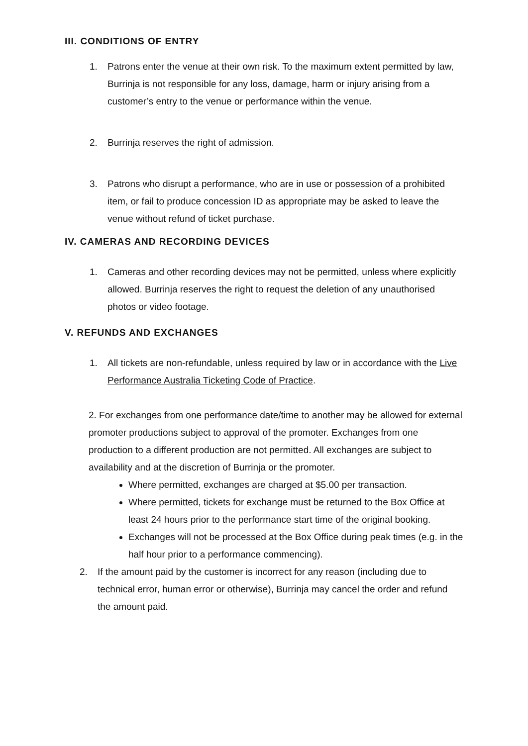III. CONDITIONS OF ENTRY
1. Patrons enter the venue at their own risk. To the maximum extent permitted by law, Burrinja is not responsible for any loss, damage, harm or injury arising from a customer’s entry to the venue or performance within the venue.
2. Burrinja reserves the right of admission.
3. Patrons who disrupt a performance, who are in use or possession of a prohibited item, or fail to produce concession ID as appropriate may be asked to leave the venue without refund of ticket purchase.
IV. CAMERAS AND RECORDING DEVICES
1. Cameras and other recording devices may not be permitted, unless where explicitly allowed. Burrinja reserves the right to request the deletion of any unauthorised photos or video footage.
V. REFUNDS AND EXCHANGES
1. All tickets are non-refundable, unless required by law or in accordance with the Live Performance Australia Ticketing Code of Practice.
2. For exchanges from one performance date/time to another may be allowed for external promoter productions subject to approval of the promoter. Exchanges from one production to a different production are not permitted. All exchanges are subject to availability and at the discretion of Burrinja or the promoter.
Where permitted, exchanges are charged at $5.00 per transaction.
Where permitted, tickets for exchange must be returned to the Box Office at least 24 hours prior to the performance start time of the original booking.
Exchanges will not be processed at the Box Office during peak times (e.g. in the half hour prior to a performance commencing).
2. If the amount paid by the customer is incorrect for any reason (including due to technical error, human error or otherwise), Burrinja may cancel the order and refund the amount paid.